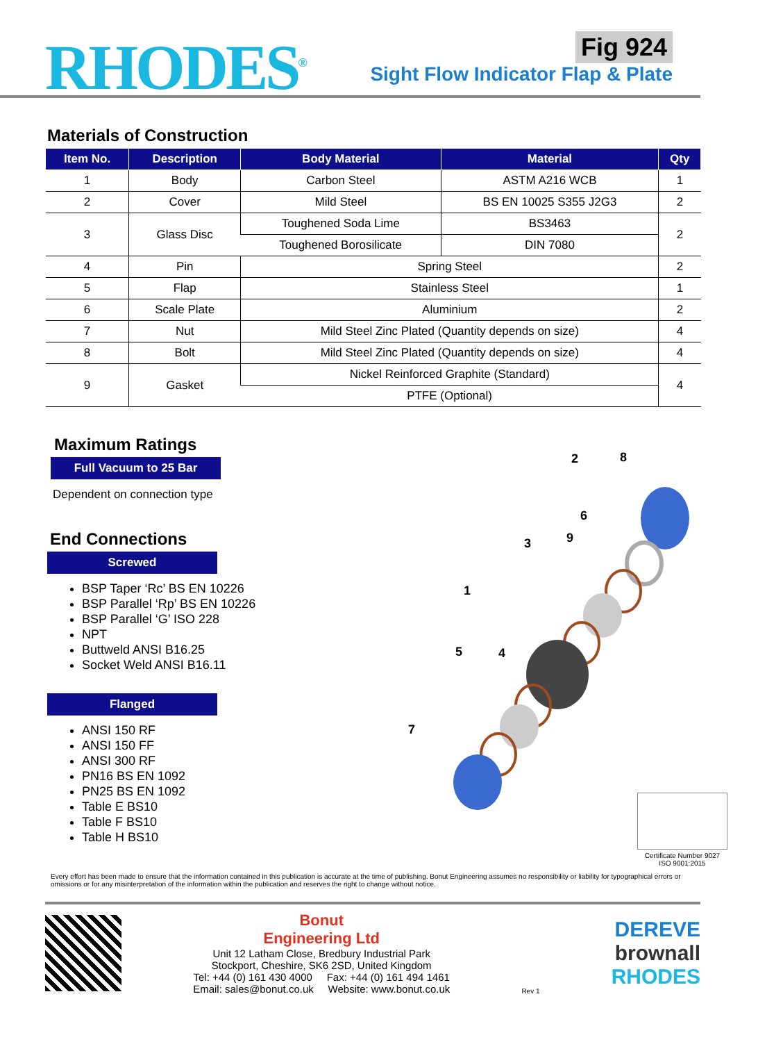RHODES<sup>®</sup>
Fig 924
Sight Flow Indicator Flap & Plate
Materials of Construction
| Item No. | Description | Body Material | Material | Qty |
| --- | --- | --- | --- | --- |
| 1 | Body | Carbon Steel | ASTM A216 WCB | 1 |
| 2 | Cover | Mild Steel | BS EN 10025 S355 J2G3 | 2 |
| 3 | Glass Disc | Toughened Soda Lime | BS3463 | 2 |
| | | Toughened Borosilicate | DIN 7080 | |
| 4 | Pin | Spring Steel | | 2 |
| 5 | Flap | Stainless Steel | | 1 |
| 6 | Scale Plate | Aluminium | | 2 |
| 7 | Nut | Mild Steel Zinc Plated (Quantity depends on size) | | 4 |
| 8 | Bolt | Mild Steel Zinc Plated (Quantity depends on size) | | 4 |
| 9 | Gasket | Nickel Reinforced Graphite (Standard) | | 4 |
| | | PTFE (Optional) | | |
Maximum Ratings
Full Vacuum to 25 Bar
Dependent on connection type
End Connections
Screwed
BSP Taper ‘Rc’ BS EN 10226
BSP Parallel ‘Rp’ BS EN 10226
BSP Parallel ‘G’ ISO 228
NPT
Buttweld ANSI B16.25
Socket Weld ANSI B16.11
Flanged
ANSI 150 RF
ANSI 150 FF
ANSI 300 RF
PN16 BS EN 1092
PN25 BS EN 1092
Table E BS10
Table F BS10
Table H BS10
2
8
6
9
3
1
5
4
7
Certificate Number 9027
ISO 9001:2015
Every effort has been made to ensure that the information contained in this publication is accurate at the time of publishing. Bonut Engineering assumes no responsibility or liability for typographical errors or omissions or for any misinterpretation of the information within the publication and reserves the right to change without notice.
Bonut
Engineering Ltd
Unit 12 Latham Close, Bredbury Industrial Park
Stockport, Cheshire, SK6 2SD, United Kingdom
Tel: +44 (0) 161 430 4000 Fax: +44 (0) 161 494 1461
Email: sales@bonut.co.uk Website: www.bonut.co.uk
Rev 1
DEREVE
brownall
RHODES